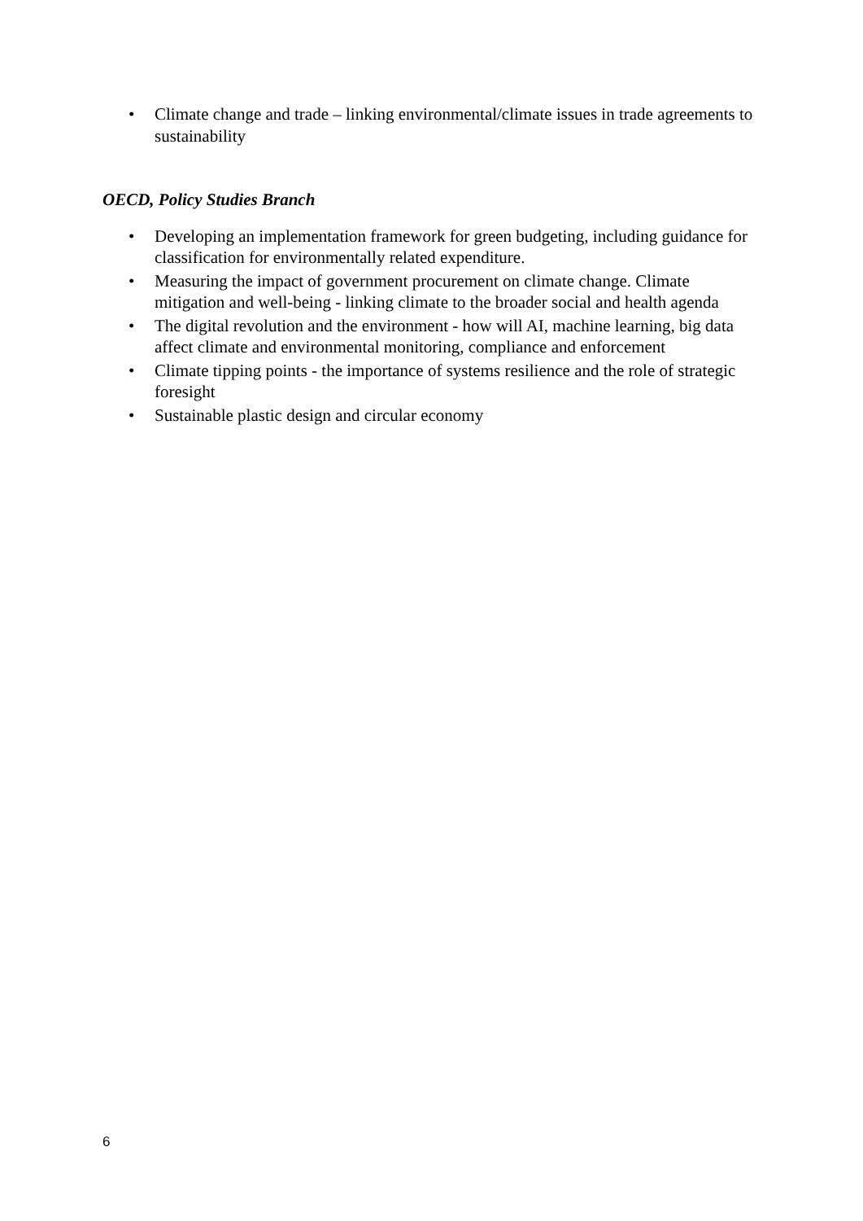• Climate change and trade – linking environmental/climate issues in trade agreements to sustainability
OECD, Policy Studies Branch
• Developing an implementation framework for green budgeting, including guidance for classification for environmentally related expenditure.
• Measuring the impact of government procurement on climate change. Climate mitigation and well-being - linking climate to the broader social and health agenda
• The digital revolution and the environment - how will AI, machine learning, big data affect climate and environmental monitoring, compliance and enforcement
• Climate tipping points - the importance of systems resilience and the role of strategic foresight
• Sustainable plastic design and circular economy
6